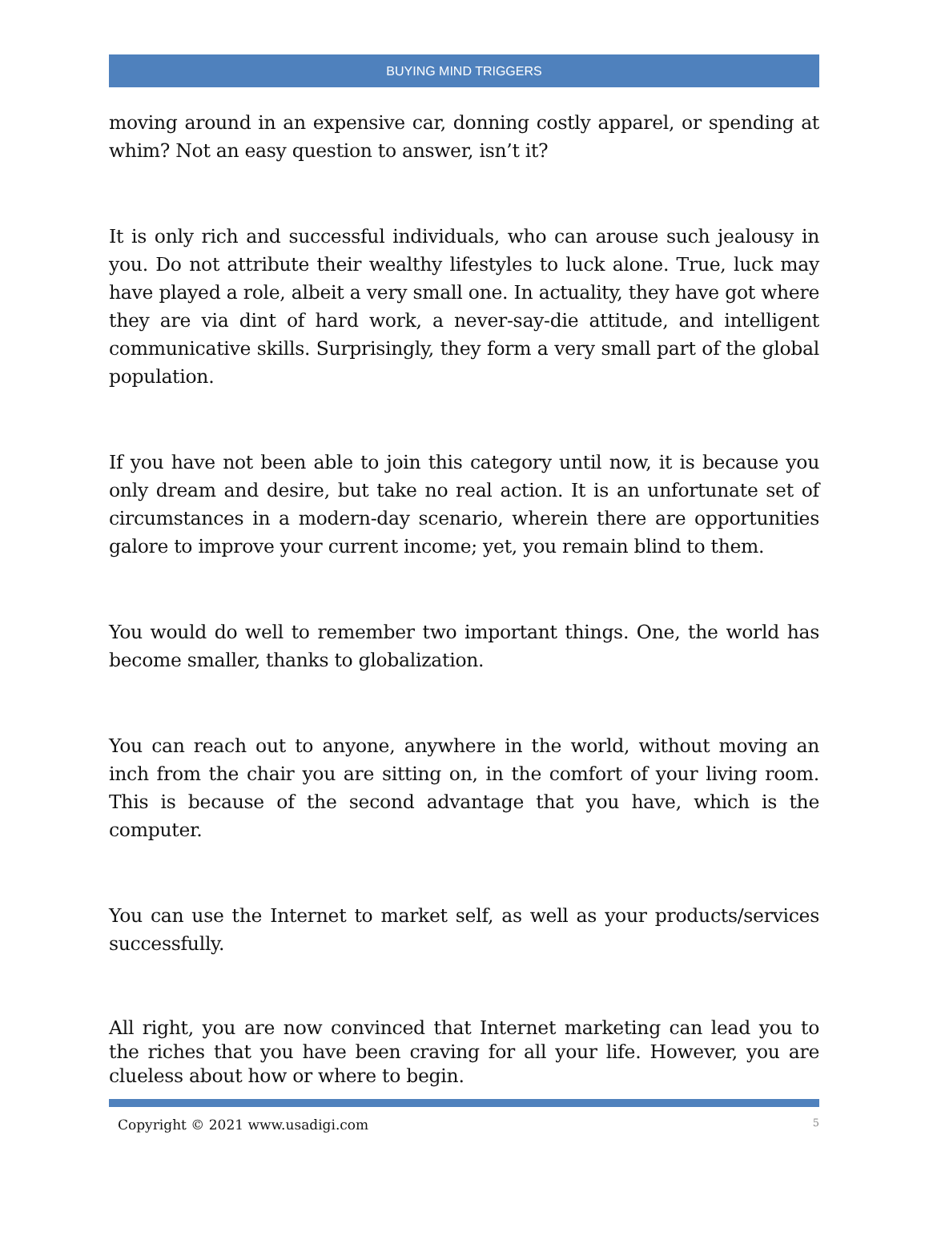BUYING MIND TRIGGERS
moving around in an expensive car, donning costly apparel, or spending at whim? Not an easy question to answer, isn’t it?
It is only rich and successful individuals, who can arouse such jealousy in you. Do not attribute their wealthy lifestyles to luck alone. True, luck may have played a role, albeit a very small one. In actuality, they have got where they are via dint of hard work, a never-say-die attitude, and intelligent communicative skills. Surprisingly, they form a very small part of the global population.
If you have not been able to join this category until now, it is because you only dream and desire, but take no real action. It is an unfortunate set of circumstances in a modern-day scenario, wherein there are opportunities galore to improve your current income; yet, you remain blind to them.
You would do well to remember two important things. One, the world has become smaller, thanks to globalization.
You can reach out to anyone, anywhere in the world, without moving an inch from the chair you are sitting on, in the comfort of your living room. This is because of the second advantage that you have, which is the computer.
You can use the Internet to market self, as well as your products/services successfully.
All right, you are now convinced that Internet marketing can lead you to the riches that you have been craving for all your life. However, you are clueless about how or where to begin.
Copyright © 2021 www.usadigi.com 5